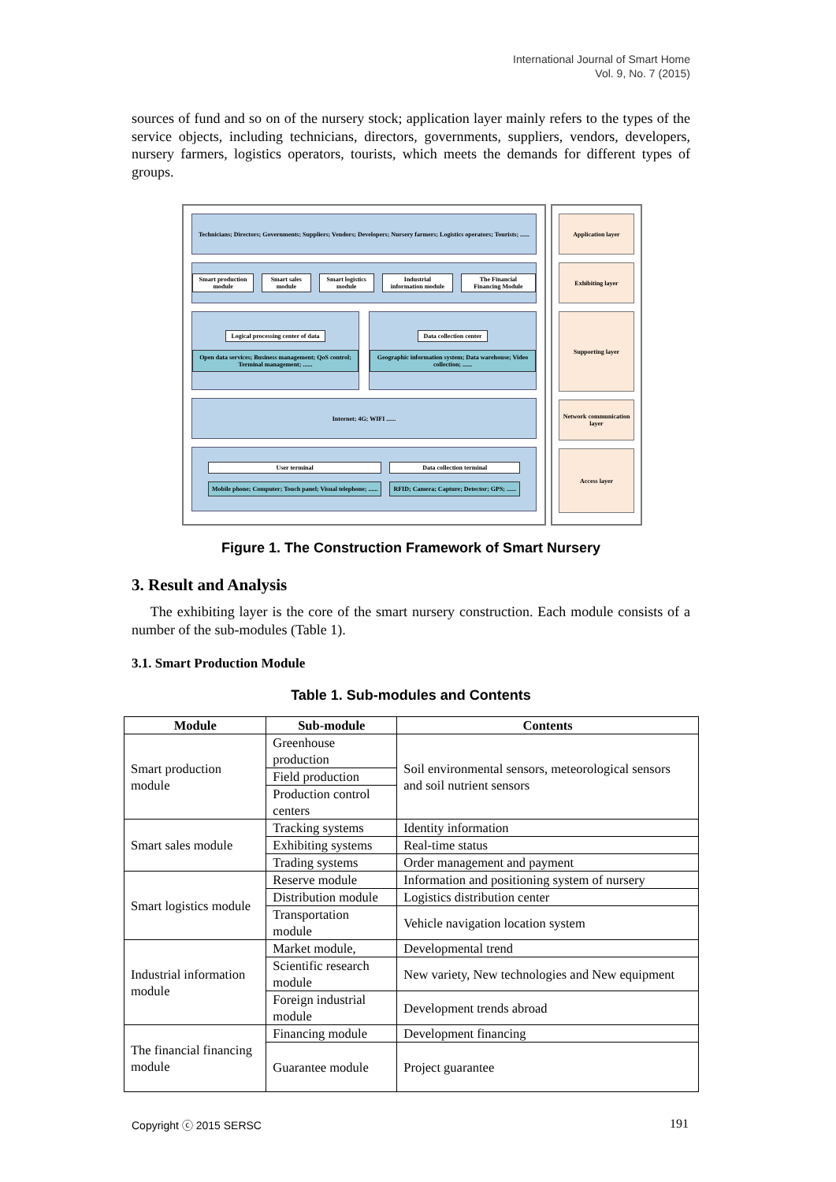International Journal of Smart Home
Vol. 9, No. 7 (2015)
sources of fund and so on of the nursery stock; application layer mainly refers to the types of the service objects, including technicians, directors, governments, suppliers, vendors, developers, nursery farmers, logistics operators, tourists, which meets the demands for different types of groups.
Technicians; Directors; Governments; Suppliers; Vendors; Developers; Nursery farmers; Logistics operators; Tourists; ......
Smart production module Smart sales module Smart logistics module Industrial information module The Financial Financing Module
Logical processing center of data
Open data services; Business management; QoS control; Terminal management; ......
Data collection center
Geographic information system; Data warehouse; Video collection; ......
Internet; 4G; WIFI ......
User terminal
Mobile phone; Computer; Touch panel; Visual telephone; ......
Data collection terminal
RFID; Camera; Capture; Detector; GPS; ......
Application layer
Exhibiting layer
Supporting layer
Network communication layer
Access layer
Figure 1. The Construction Framework of Smart Nursery
3. Result and Analysis
The exhibiting layer is the core of the smart nursery construction. Each module consists of a number of the sub-modules (Table 1).
3.1. Smart Production Module
Table 1. Sub-modules and Contents
| Module | Sub-module | Contents |
| --- | --- | --- |
| Smart production module | Greenhouse production | Soil environmental sensors, meteorological sensors and soil nutrient sensors |
| | Field production | |
| | Production control centers | |
| Smart sales module | Tracking systems | Identity information |
| | Exhibiting systems | Real-time status |
| | Trading systems | Order management and payment |
| Smart logistics module | Reserve module | Information and positioning system of nursery |
| | Distribution module | Logistics distribution center |
| | Transportation module | Vehicle navigation location system |
| Industrial information module | Market module, | Developmental trend |
| | Scientific research module | New variety, New technologies and New equipment |
| | Foreign industrial module | Development trends abroad |
| The financial financing module | Financing module | Development financing |
| | Guarantee module | Project guarantee |
Copyright ⓒ 2015 SERSC 191